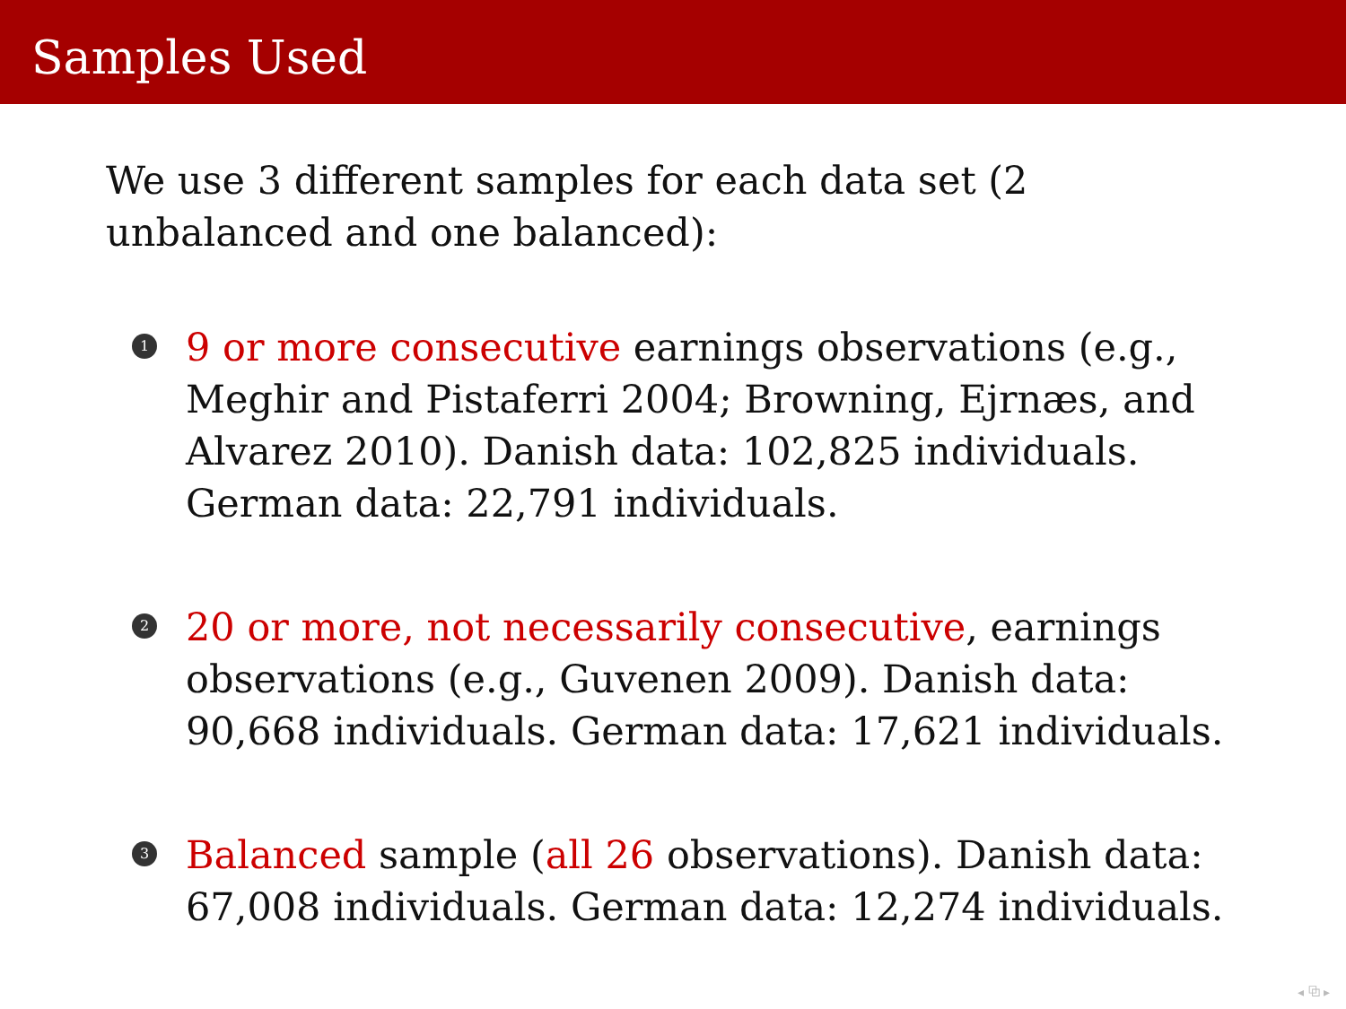Samples Used
We use 3 different samples for each data set (2 unbalanced and one balanced):
1 9 or more consecutive earnings observations (e.g., Meghir and Pistaferri 2004; Browning, Ejrnæs, and Alvarez 2010). Danish data: 102,825 individuals. German data: 22,791 individuals.
2 20 or more, not necessarily consecutive, earnings observations (e.g., Guvenen 2009). Danish data: 90,668 individuals. German data: 17,621 individuals.
3 Balanced sample (all 26 observations). Danish data: 67,008 individuals. German data: 12,274 individuals.
◂ ⧉ ▸